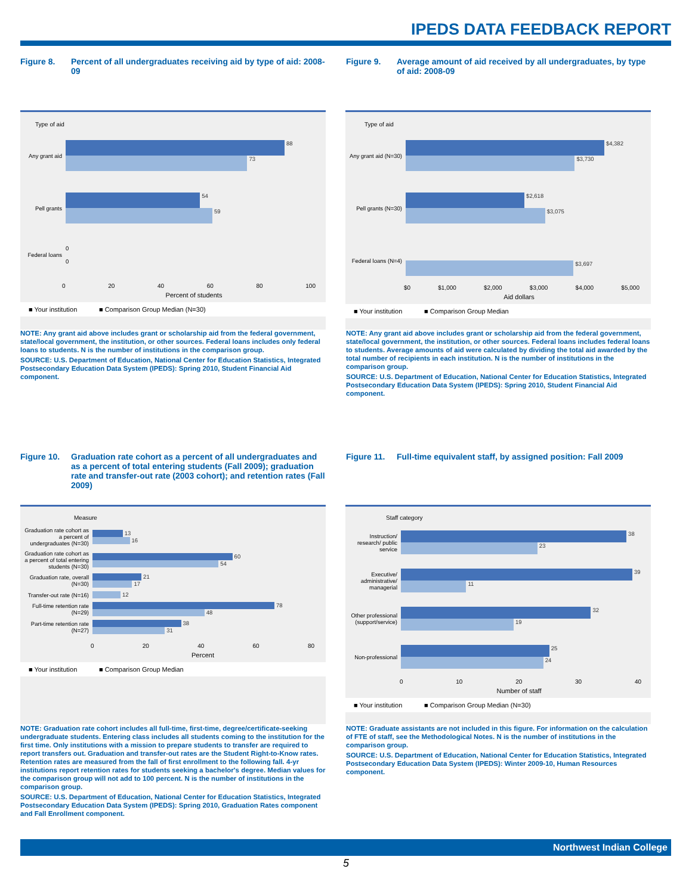IPEDS DATA FEEDBACK REPORT
Figure 8. Percent of all undergraduates receiving aid by type of aid: 2008-09
Type of aid
Any grant aid
88
73
Pell grants
54
59
Federal loans
0
0
0 20 40 60 80 100
Percent of students
■ Your institution ■ Comparison Group Median (N=30)
NOTE: Any grant aid above includes grant or scholarship aid from the federal government, state/local government, the institution, or other sources. Federal loans includes only federal loans to students. N is the number of institutions in the comparison group.
SOURCE: U.S. Department of Education, National Center for Education Statistics, Integrated Postsecondary Education Data System (IPEDS): Spring 2010, Student Financial Aid component.
Figure 9. Average amount of aid received by all undergraduates, by type of aid: 2008-09
Type of aid
Any grant aid (N=30)
$4,382
$3,730
Pell grants (N=30)
$2,618
$3,075
Federal loans (N=4)
$3,697
$0 $1,000 $2,000 $3,000 $4,000 $5,000
Aid dollars
■ Your institution ■ Comparison Group Median
NOTE: Any grant aid above includes grant or scholarship aid from the federal government, state/local government, the institution, or other sources. Federal loans includes federal loans to students. Average amounts of aid were calculated by dividing the total aid awarded by the total number of recipients in each institution. N is the number of institutions in the comparison group.
SOURCE: U.S. Department of Education, National Center for Education Statistics, Integrated Postsecondary Education Data System (IPEDS): Spring 2010, Student Financial Aid component.
Figure 10. Graduation rate cohort as a percent of all undergraduates and as a percent of total entering students (Fall 2009); graduation rate and transfer-out rate (2003 cohort); and retention rates (Fall 2009)
Measure
Graduation rate cohort as a percent of undergraduates (N=30)
13
16
Graduation rate cohort as a percent of total entering students (N=30)
60
54
Graduation rate, overall (N=30)
21
17
Transfer-out rate (N=16)
12
Full-time retention rate (N=29)
78
48
Part-time retention rate (N=27)
38
31
0 20 40 60 80
Percent
■ Your institution ■ Comparison Group Median
NOTE: Graduation rate cohort includes all full-time, first-time, degree/certificate-seeking undergraduate students. Entering class includes all students coming to the institution for the first time. Only institutions with a mission to prepare students to transfer are required to report transfers out. Graduation and transfer-out rates are the Student Right-to-Know rates. Retention rates are measured from the fall of first enrollment to the following fall. 4-yr institutions report retention rates for students seeking a bachelor's degree. Median values for the comparison group will not add to 100 percent. N is the number of institutions in the comparison group.
SOURCE: U.S. Department of Education, National Center for Education Statistics, Integrated Postsecondary Education Data System (IPEDS): Spring 2010, Graduation Rates component and Fall Enrollment component.
Figure 11. Full-time equivalent staff, by assigned position: Fall 2009
Staff category
Instruction/ research/ public service
38
23
Executive/ administrative/ managerial
39
11
Other professional (support/service)
32
19
Non-professional
25
24
0 10 20 30 40
Number of staff
■ Your institution ■ Comparison Group Median (N=30)
NOTE: Graduate assistants are not included in this figure. For information on the calculation of FTE of staff, see the Methodological Notes. N is the number of institutions in the comparison group.
SOURCE: U.S. Department of Education, National Center for Education Statistics, Integrated Postsecondary Education Data System (IPEDS): Winter 2009-10, Human Resources component.
Northwest Indian College
5